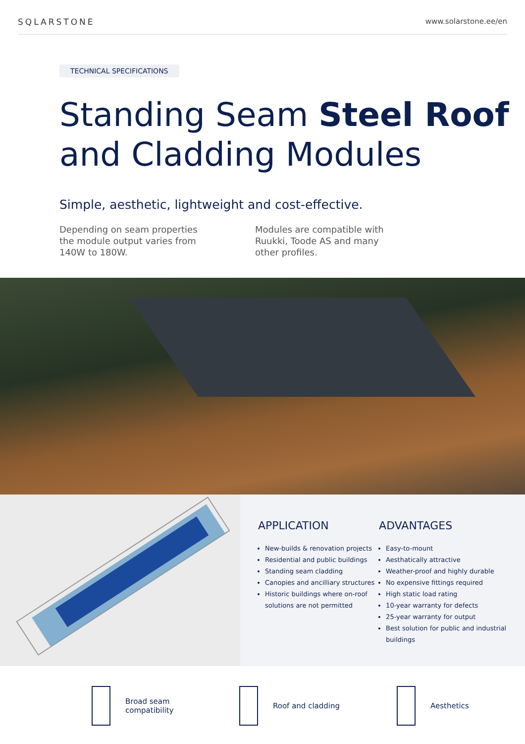SQLARSTONE www.solarstone.ee/en
TECHNICAL SPECIFICATIONS
Standing Seam Steel Roof
and Cladding Modules
Simple, aesthetic, lightweight and cost-effective.
Depending on seam properties the module output varies from 140W to 180W.
Modules are compatible with Ruukki, Toode AS and many other profiles.
APPLICATION
New-builds & renovation projects
Residential and public buildings
Standing seam cladding
Canopies and ancilliary structures
Historic buildings where on-roof solutions are not permitted
ADVANTAGES
Easy-to-mount
Aesthatically attractive
Weather-proof and highly durable
No expensive fittings required
High static load rating
10-year warranty for defects
25-year warranty for output
Best solution for public and industrial buildings
Broad seam
compatibility
Roof and cladding Aesthetics